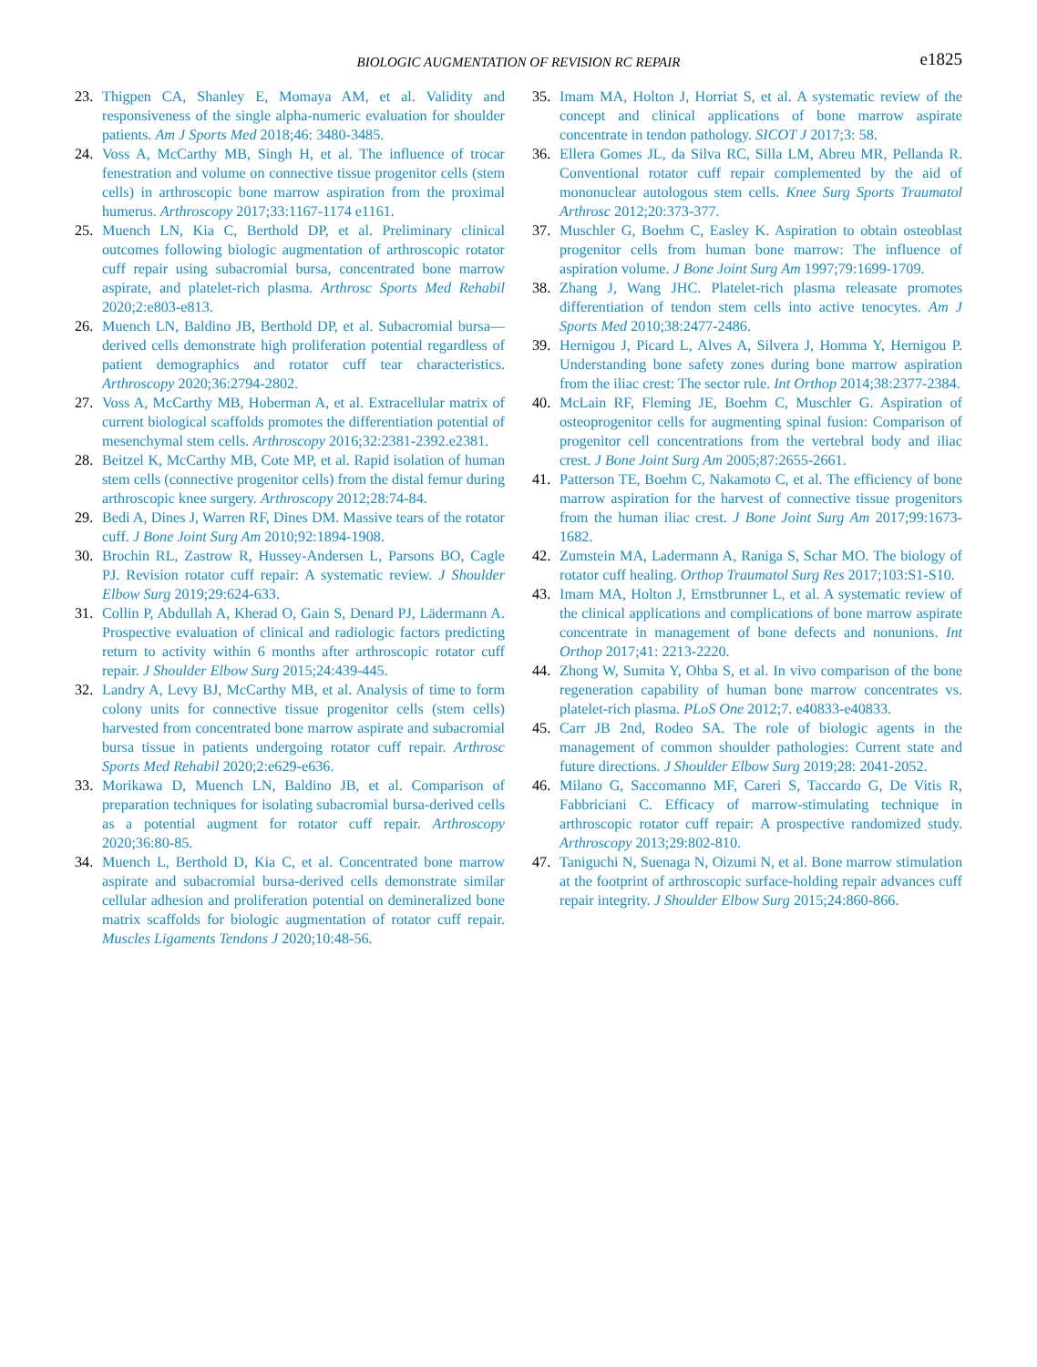BIOLOGIC AUGMENTATION OF REVISION RC REPAIR
e1825
23. Thigpen CA, Shanley E, Momaya AM, et al. Validity and responsiveness of the single alpha-numeric evaluation for shoulder patients. Am J Sports Med 2018;46: 3480-3485.
24. Voss A, McCarthy MB, Singh H, et al. The influence of trocar fenestration and volume on connective tissue progenitor cells (stem cells) in arthroscopic bone marrow aspiration from the proximal humerus. Arthroscopy 2017;33:1167-1174 e1161.
25. Muench LN, Kia C, Berthold DP, et al. Preliminary clinical outcomes following biologic augmentation of arthroscopic rotator cuff repair using subacromial bursa, concentrated bone marrow aspirate, and platelet-rich plasma. Arthrosc Sports Med Rehabil 2020;2:e803-e813.
26. Muench LN, Baldino JB, Berthold DP, et al. Subacromial bursa—derived cells demonstrate high proliferation potential regardless of patient demographics and rotator cuff tear characteristics. Arthroscopy 2020;36:2794-2802.
27. Voss A, McCarthy MB, Hoberman A, et al. Extracellular matrix of current biological scaffolds promotes the differentiation potential of mesenchymal stem cells. Arthroscopy 2016;32:2381-2392.e2381.
28. Beitzel K, McCarthy MB, Cote MP, et al. Rapid isolation of human stem cells (connective progenitor cells) from the distal femur during arthroscopic knee surgery. Arthroscopy 2012;28:74-84.
29. Bedi A, Dines J, Warren RF, Dines DM. Massive tears of the rotator cuff. J Bone Joint Surg Am 2010;92:1894-1908.
30. Brochin RL, Zastrow R, Hussey-Andersen L, Parsons BO, Cagle PJ. Revision rotator cuff repair: A systematic review. J Shoulder Elbow Surg 2019;29:624-633.
31. Collin P, Abdullah A, Kherad O, Gain S, Denard PJ, Lädermann A. Prospective evaluation of clinical and radiologic factors predicting return to activity within 6 months after arthroscopic rotator cuff repair. J Shoulder Elbow Surg 2015;24:439-445.
32. Landry A, Levy BJ, McCarthy MB, et al. Analysis of time to form colony units for connective tissue progenitor cells (stem cells) harvested from concentrated bone marrow aspirate and subacromial bursa tissue in patients undergoing rotator cuff repair. Arthrosc Sports Med Rehabil 2020;2:e629-e636.
33. Morikawa D, Muench LN, Baldino JB, et al. Comparison of preparation techniques for isolating subacromial bursa-derived cells as a potential augment for rotator cuff repair. Arthroscopy 2020;36:80-85.
34. Muench L, Berthold D, Kia C, et al. Concentrated bone marrow aspirate and subacromial bursa-derived cells demonstrate similar cellular adhesion and proliferation potential on demineralized bone matrix scaffolds for biologic augmentation of rotator cuff repair. Muscles Ligaments Tendons J 2020;10:48-56.
35. Imam MA, Holton J, Horriat S, et al. A systematic review of the concept and clinical applications of bone marrow aspirate concentrate in tendon pathology. SICOT J 2017;3: 58.
36. Ellera Gomes JL, da Silva RC, Silla LM, Abreu MR, Pellanda R. Conventional rotator cuff repair complemented by the aid of mononuclear autologous stem cells. Knee Surg Sports Traumatol Arthrosc 2012;20:373-377.
37. Muschler G, Boehm C, Easley K. Aspiration to obtain osteoblast progenitor cells from human bone marrow: The influence of aspiration volume. J Bone Joint Surg Am 1997;79:1699-1709.
38. Zhang J, Wang JHC. Platelet-rich plasma releasate promotes differentiation of tendon stem cells into active tenocytes. Am J Sports Med 2010;38:2477-2486.
39. Hernigou J, Picard L, Alves A, Silvera J, Homma Y, Hernigou P. Understanding bone safety zones during bone marrow aspiration from the iliac crest: The sector rule. Int Orthop 2014;38:2377-2384.
40. McLain RF, Fleming JE, Boehm C, Muschler G. Aspiration of osteoprogenitor cells for augmenting spinal fusion: Comparison of progenitor cell concentrations from the vertebral body and iliac crest. J Bone Joint Surg Am 2005;87:2655-2661.
41. Patterson TE, Boehm C, Nakamoto C, et al. The efficiency of bone marrow aspiration for the harvest of connective tissue progenitors from the human iliac crest. J Bone Joint Surg Am 2017;99:1673-1682.
42. Zumstein MA, Ladermann A, Raniga S, Schar MO. The biology of rotator cuff healing. Orthop Traumatol Surg Res 2017;103:S1-S10.
43. Imam MA, Holton J, Ernstbrunner L, et al. A systematic review of the clinical applications and complications of bone marrow aspirate concentrate in management of bone defects and nonunions. Int Orthop 2017;41: 2213-2220.
44. Zhong W, Sumita Y, Ohba S, et al. In vivo comparison of the bone regeneration capability of human bone marrow concentrates vs. platelet-rich plasma. PLoS One 2012;7. e40833-e40833.
45. Carr JB 2nd, Rodeo SA. The role of biologic agents in the management of common shoulder pathologies: Current state and future directions. J Shoulder Elbow Surg 2019;28: 2041-2052.
46. Milano G, Saccomanno MF, Careri S, Taccardo G, De Vitis R, Fabbriciani C. Efficacy of marrow-stimulating technique in arthroscopic rotator cuff repair: A prospective randomized study. Arthroscopy 2013;29:802-810.
47. Taniguchi N, Suenaga N, Oizumi N, et al. Bone marrow stimulation at the footprint of arthroscopic surface-holding repair advances cuff repair integrity. J Shoulder Elbow Surg 2015;24:860-866.